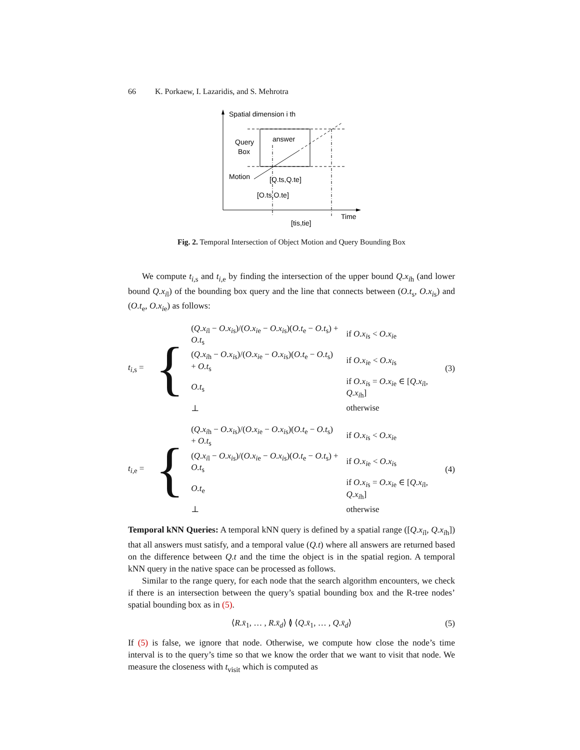66 K. Porkaew, I. Lazaridis, and S. Mehrotra
Spatial dimension i th
Query
Box
answer
Motion
[Q.ts,Q.te]
[O.ts,O.te]
Time
[tis,tie]
Fig. 2. Temporal Intersection of Object Motion and Query Bounding Box
We compute t<sub>i,s</sub> and t<sub>i,e</sub> by finding the intersection of the upper bound Q.x<sub>ih</sub> (and lower bound Q.x<sub>il</sub>) of the bounding box query and the line that connects between (O.t<sub>s</sub>, O.x<sub>is</sub>) and (O.t<sub>e</sub>, O.x<sub>ie</sub>) as follows:
t<sub>i,s</sub> = {
| ( Q.x<sub>il</sub> − O.x<sub>is</sub>)/( O.x<sub>ie</sub> − O.x<sub>is</sub>)( O.t<sub>e</sub> − O.t<sub>s</sub>) + O.t<sub>s</sub> | if O.x<sub>is</sub> < O.x<sub>ie</sub> |
| ( Q.x<sub>ih</sub> − O.x<sub>is</sub>)/( O.x<sub>ie</sub> − O.x<sub>is</sub>)( O.t<sub>e</sub> − O.t<sub>s</sub>) + O.t<sub>s</sub> | if O.x<sub>ie</sub> < O.x<sub>is</sub> |
| O.t<sub>s</sub> | if O.x<sub>is</sub> = O.x<sub>ie</sub> ∈ [ Q.x<sub>il</sub>, Q.x<sub>ih</sub>] |
| ⊥ | otherwise |
(3)
t<sub>i,e</sub> = {
| ( Q.x<sub>ih</sub> − O.x<sub>is</sub>)/( O.x<sub>ie</sub> − O.x<sub>is</sub>)( O.t<sub>e</sub> − O.t<sub>s</sub>) + O.t<sub>s</sub> | if O.x<sub>is</sub> < O.x<sub>ie</sub> |
| ( Q.x<sub>il</sub> − O.x<sub>is</sub>)/( O.x<sub>ie</sub> − O.x<sub>is</sub>)( O.t<sub>e</sub> − O.t<sub>s</sub>) + O.t<sub>s</sub> | if O.x<sub>ie</sub> < O.x<sub>is</sub> |
| O.t<sub>e</sub> | if O.x<sub>is</sub> = O.x<sub>ie</sub> ∈ [ Q.x<sub>il</sub>, Q.x<sub>ih</sub>] |
| ⊥ | otherwise |
(4)
Temporal kNN Queries: A temporal kNN query is defined by a spatial range ([Q.x<sub>il</sub>, Q.x<sub>ih</sub>]) that all answers must satisfy, and a temporal value (Q.t) where all answers are returned based on the difference between Q.t and the time the object is in the spatial region. A temporal kNN query in the native space can be processed as follows.
Similar to the range query, for each node that the search algorithm encounters, we check if there is an intersection between the query’s spatial bounding box and the R-tree nodes’ spatial bounding box as in (5).
⟨R.x̄<sub>1</sub>, … , R.x̄<sub>d</sub>⟩ ≬ ⟨Q.x̄<sub>1</sub>, … , Q.x̄<sub>d</sub>⟩ (5)
If (5) is false, we ignore that node. Otherwise, we compute how close the node’s time interval is to the query’s time so that we know the order that we want to visit that node. We measure the closeness with t<sub>visit</sub> which is computed as